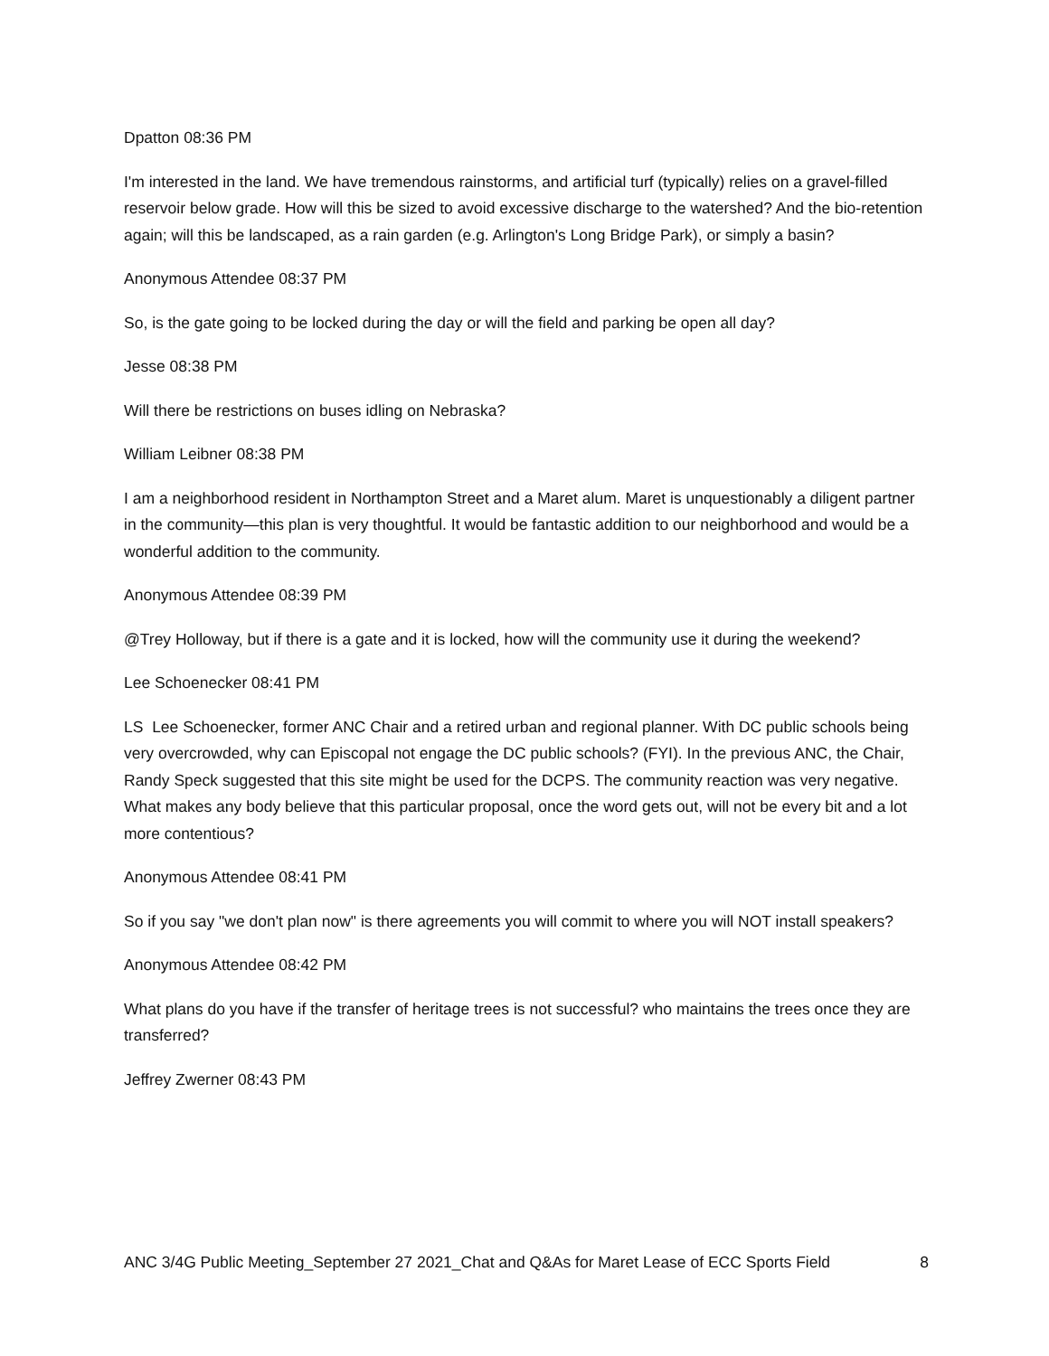Dpatton 08:36 PM
I'm interested in the land. We have tremendous rainstorms, and artificial turf (typically) relies on a gravel-filled reservoir below grade. How will this be sized to avoid excessive discharge to the watershed? And the bio-retention again; will this be landscaped, as a rain garden (e.g. Arlington's Long Bridge Park), or simply a basin?
Anonymous Attendee 08:37 PM
So, is the gate going to be locked during the day or will the field and parking be open all day?
Jesse 08:38 PM
Will there be restrictions on buses idling on Nebraska?
William Leibner 08:38 PM
I am a neighborhood resident in Northampton Street and a Maret alum. Maret is unquestionably a diligent partner in the community—this plan is very thoughtful. It would be fantastic addition to our neighborhood and would be a wonderful addition to the community.
Anonymous Attendee 08:39 PM
@Trey Holloway, but if there is a gate and it is locked, how will the community use it during the weekend?
Lee Schoenecker 08:41 PM
LS Lee Schoenecker, former ANC Chair and a retired urban and regional planner. With DC public schools being very overcrowded, why can Episcopal not engage the DC public schools? (FYI). In the previous ANC, the Chair, Randy Speck suggested that this site might be used for the DCPS. The community reaction was very negative. What makes any body believe that this particular proposal, once the word gets out, will not be every bit and a lot more contentious?
Anonymous Attendee 08:41 PM
So if you say "we don't plan now" is there agreements you will commit to where you will NOT install speakers?
Anonymous Attendee 08:42 PM
What plans do you have if the transfer of heritage trees is not successful? who maintains the trees once they are transferred?
Jeffrey Zwerner 08:43 PM
ANC 3/4G Public Meeting_September 27 2021_Chat and Q&As for Maret Lease of ECC Sports Field 8